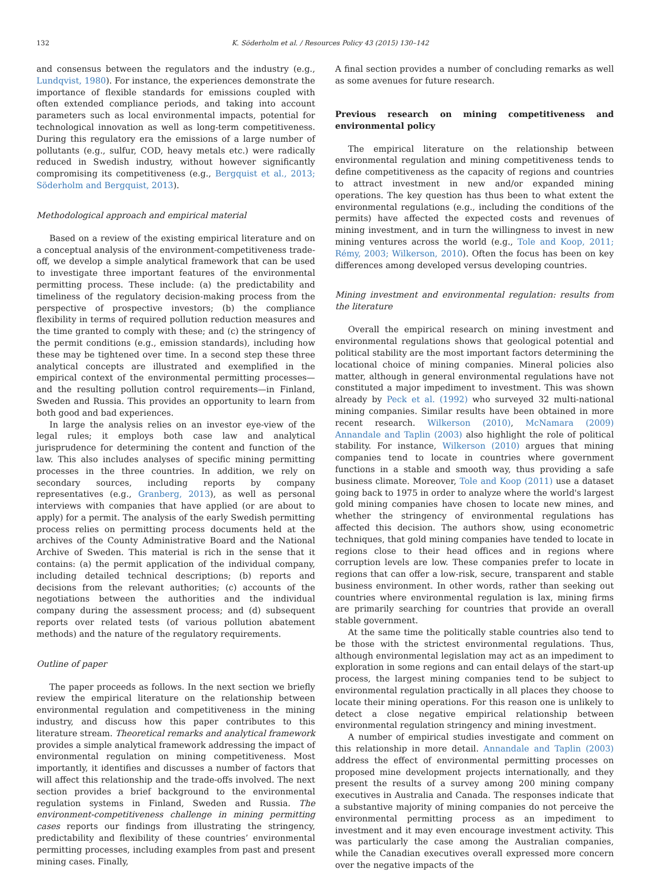132 K. Söderholm et al. / Resources Policy 43 (2015) 130–142
and consensus between the regulators and the industry (e.g., Lundqvist, 1980). For instance, the experiences demonstrate the importance of flexible standards for emissions coupled with often extended compliance periods, and taking into account parameters such as local environmental impacts, potential for technological innovation as well as long-term competitiveness. During this regulatory era the emissions of a large number of pollutants (e.g., sulfur, COD, heavy metals etc.) were radically reduced in Swedish industry, without however significantly compromising its competitiveness (e.g., Bergquist et al., 2013; Söderholm and Bergquist, 2013).
Methodological approach and empirical material
Based on a review of the existing empirical literature and on a conceptual analysis of the environment-competitiveness trade-off, we develop a simple analytical framework that can be used to investigate three important features of the environmental permitting process. These include: (a) the predictability and timeliness of the regulatory decision-making process from the perspective of prospective investors; (b) the compliance flexibility in terms of required pollution reduction measures and the time granted to comply with these; and (c) the stringency of the permit conditions (e.g., emission standards), including how these may be tightened over time. In a second step these three analytical concepts are illustrated and exemplified in the empirical context of the environmental permitting processes—and the resulting pollution control requirements—in Finland, Sweden and Russia. This provides an opportunity to learn from both good and bad experiences.
In large the analysis relies on an investor eye-view of the legal rules; it employs both case law and analytical jurisprudence for determining the content and function of the law. This also includes analyses of specific mining permitting processes in the three countries. In addition, we rely on secondary sources, including reports by company representatives (e.g., Granberg, 2013), as well as personal interviews with companies that have applied (or are about to apply) for a permit. The analysis of the early Swedish permitting process relies on permitting process documents held at the archives of the County Administrative Board and the National Archive of Sweden. This material is rich in the sense that it contains: (a) the permit application of the individual company, including detailed technical descriptions; (b) reports and decisions from the relevant authorities; (c) accounts of the negotiations between the authorities and the individual company during the assessment process; and (d) subsequent reports over related tests (of various pollution abatement methods) and the nature of the regulatory requirements.
Outline of paper
The paper proceeds as follows. In the next section we briefly review the empirical literature on the relationship between environmental regulation and competitiveness in the mining industry, and discuss how this paper contributes to this literature stream. Theoretical remarks and analytical framework provides a simple analytical framework addressing the impact of environmental regulation on mining competitiveness. Most importantly, it identifies and discusses a number of factors that will affect this relationship and the trade-offs involved. The next section provides a brief background to the environmental regulation systems in Finland, Sweden and Russia. The environment-competitiveness challenge in mining permitting cases reports our findings from illustrating the stringency, predictability and flexibility of these countries’ environmental permitting processes, including examples from past and present mining cases. Finally,
A final section provides a number of concluding remarks as well as some avenues for future research.
Previous research on mining competitiveness and environmental policy
The empirical literature on the relationship between environmental regulation and mining competitiveness tends to define competitiveness as the capacity of regions and countries to attract investment in new and/or expanded mining operations. The key question has thus been to what extent the environmental regulations (e.g., including the conditions of the permits) have affected the expected costs and revenues of mining investment, and in turn the willingness to invest in new mining ventures across the world (e.g., Tole and Koop, 2011; Rémy, 2003; Wilkerson, 2010). Often the focus has been on key differences among developed versus developing countries.
Mining investment and environmental regulation: results from the literature
Overall the empirical research on mining investment and environmental regulations shows that geological potential and political stability are the most important factors determining the locational choice of mining companies. Mineral policies also matter, although in general environmental regulations have not constituted a major impediment to investment. This was shown already by Peck et al. (1992) who surveyed 32 multi-national mining companies. Similar results have been obtained in more recent research. Wilkerson (2010), McNamara (2009) Annandale and Taplin (2003) also highlight the role of political stability. For instance, Wilkerson (2010) argues that mining companies tend to locate in countries where government functions in a stable and smooth way, thus providing a safe business climate. Moreover, Tole and Koop (2011) use a dataset going back to 1975 in order to analyze where the world's largest gold mining companies have chosen to locate new mines, and whether the stringency of environmental regulations has affected this decision. The authors show, using econometric techniques, that gold mining companies have tended to locate in regions close to their head offices and in regions where corruption levels are low. These companies prefer to locate in regions that can offer a low-risk, secure, transparent and stable business environment. In other words, rather than seeking out countries where environmental regulation is lax, mining firms are primarily searching for countries that provide an overall stable government.
At the same time the politically stable countries also tend to be those with the strictest environmental regulations. Thus, although environmental legislation may act as an impediment to exploration in some regions and can entail delays of the start-up process, the largest mining companies tend to be subject to environmental regulation practically in all places they choose to locate their mining operations. For this reason one is unlikely to detect a close negative empirical relationship between environmental regulation stringency and mining investment.
A number of empirical studies investigate and comment on this relationship in more detail. Annandale and Taplin (2003) address the effect of environmental permitting processes on proposed mine development projects internationally, and they present the results of a survey among 200 mining company executives in Australia and Canada. The responses indicate that a substantive majority of mining companies do not perceive the environmental permitting process as an impediment to investment and it may even encourage investment activity. This was particularly the case among the Australian companies, while the Canadian executives overall expressed more concern over the negative impacts of the